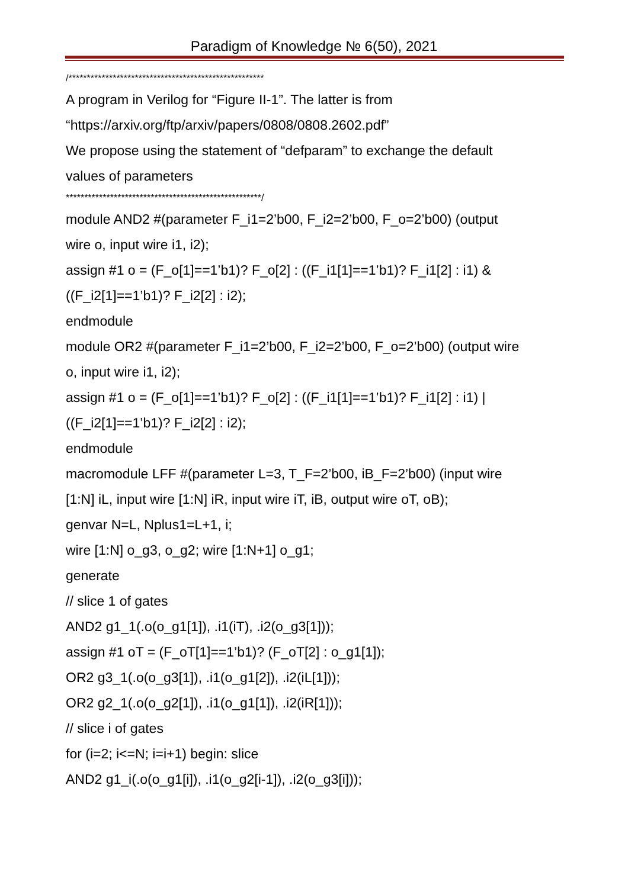Paradigm of Knowledge № 6(50), 2021
/*****************************************************
A program in Verilog for “Figure II-1”. The latter is from
“https://arxiv.org/ftp/arxiv/papers/0808/0808.2602.pdf”
We propose using the statement of “defparam” to exchange the default
values of parameters
*****************************************************/
module AND2 #(parameter F_i1=2’b00, F_i2=2’b00, F_o=2’b00) (output
wire o, input wire i1, i2);
assign #1 o = (F_o[1]==1’b1)? F_o[2] : ((F_i1[1]==1’b1)? F_i1[2] : i1) &
((F_i2[1]==1’b1)? F_i2[2] : i2);
endmodule
module OR2 #(parameter F_i1=2’b00, F_i2=2’b00, F_o=2’b00) (output wire
o, input wire i1, i2);
assign #1 o = (F_o[1]==1’b1)? F_o[2] : ((F_i1[1]==1’b1)? F_i1[2] : i1) |
((F_i2[1]==1’b1)? F_i2[2] : i2);
endmodule
macromodule LFF #(parameter L=3, T_F=2’b00, iB_F=2’b00) (input wire
[1:N] iL, input wire [1:N] iR, input wire iT, iB, output wire oT, oB);
genvar N=L, Nplus1=L+1, i;
wire [1:N] o_g3, o_g2; wire [1:N+1] o_g1;
generate
// slice 1 of gates
AND2 g1_1(.o(o_g1[1]), .i1(iT), .i2(o_g3[1]));
assign #1 oT = (F_oT[1]==1’b1)? (F_oT[2] : o_g1[1]);
OR2 g3_1(.o(o_g3[1]), .i1(o_g1[2]), .i2(iL[1]));
OR2 g2_1(.o(o_g2[1]), .i1(o_g1[1]), .i2(iR[1]));
// slice i of gates
for (i=2; i<=N; i=i+1) begin: slice
AND2 g1_i(.o(o_g1[i]), .i1(o_g2[i-1]), .i2(o_g3[i]));